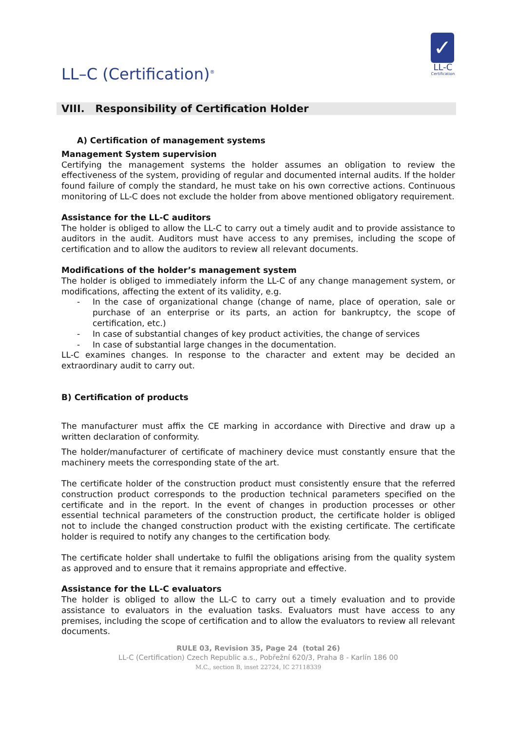LL–C (Certification)<sup>®</sup>
✓
LL-C
Certification
VIII. Responsibility of Certification Holder
A) Certification of management systems
Management System supervision
Certifying the management systems the holder assumes an obligation to review the effectiveness of the system, providing of regular and documented internal audits. If the holder found failure of comply the standard, he must take on his own corrective actions. Continuous monitoring of LL-C does not exclude the holder from above mentioned obligatory requirement.
Assistance for the LL-C auditors
The holder is obliged to allow the LL-C to carry out a timely audit and to provide assistance to auditors in the audit. Auditors must have access to any premises, including the scope of certification and to allow the auditors to review all relevant documents.
Modifications of the holder’s management system
The holder is obliged to immediately inform the LL-C of any change management system, or modifications, affecting the extent of its validity, e.g.
- In the case of organizational change (change of name, place of operation, sale or purchase of an enterprise or its parts, an action for bankruptcy, the scope of certification, etc.)
- In case of substantial changes of key product activities, the change of services
- In case of substantial large changes in the documentation.
LL-C examines changes. In response to the character and extent may be decided an extraordinary audit to carry out.
B) Certification of products
The manufacturer must affix the CE marking in accordance with Directive and draw up a written declaration of conformity.
The holder/manufacturer of certificate of machinery device must constantly ensure that the machinery meets the corresponding state of the art.
The certificate holder of the construction product must consistently ensure that the referred construction product corresponds to the production technical parameters specified on the certificate and in the report. In the event of changes in production processes or other essential technical parameters of the construction product, the certificate holder is obliged not to include the changed construction product with the existing certificate. The certificate holder is required to notify any changes to the certification body.
The certificate holder shall undertake to fulfil the obligations arising from the quality system as approved and to ensure that it remains appropriate and effective.
Assistance for the LL-C evaluators
The holder is obliged to allow the LL-C to carry out a timely evaluation and to provide assistance to evaluators in the evaluation tasks. Evaluators must have access to any premises, including the scope of certification and to allow the evaluators to review all relevant documents.
RULE 03, Revision 35, Page 24 (total 26)
LL-C (Certification) Czech Republic a.s., Pobřežní 620/3, Praha 8 - Karlín 186 00
M.C., section B, inset 22724, IC 27118339